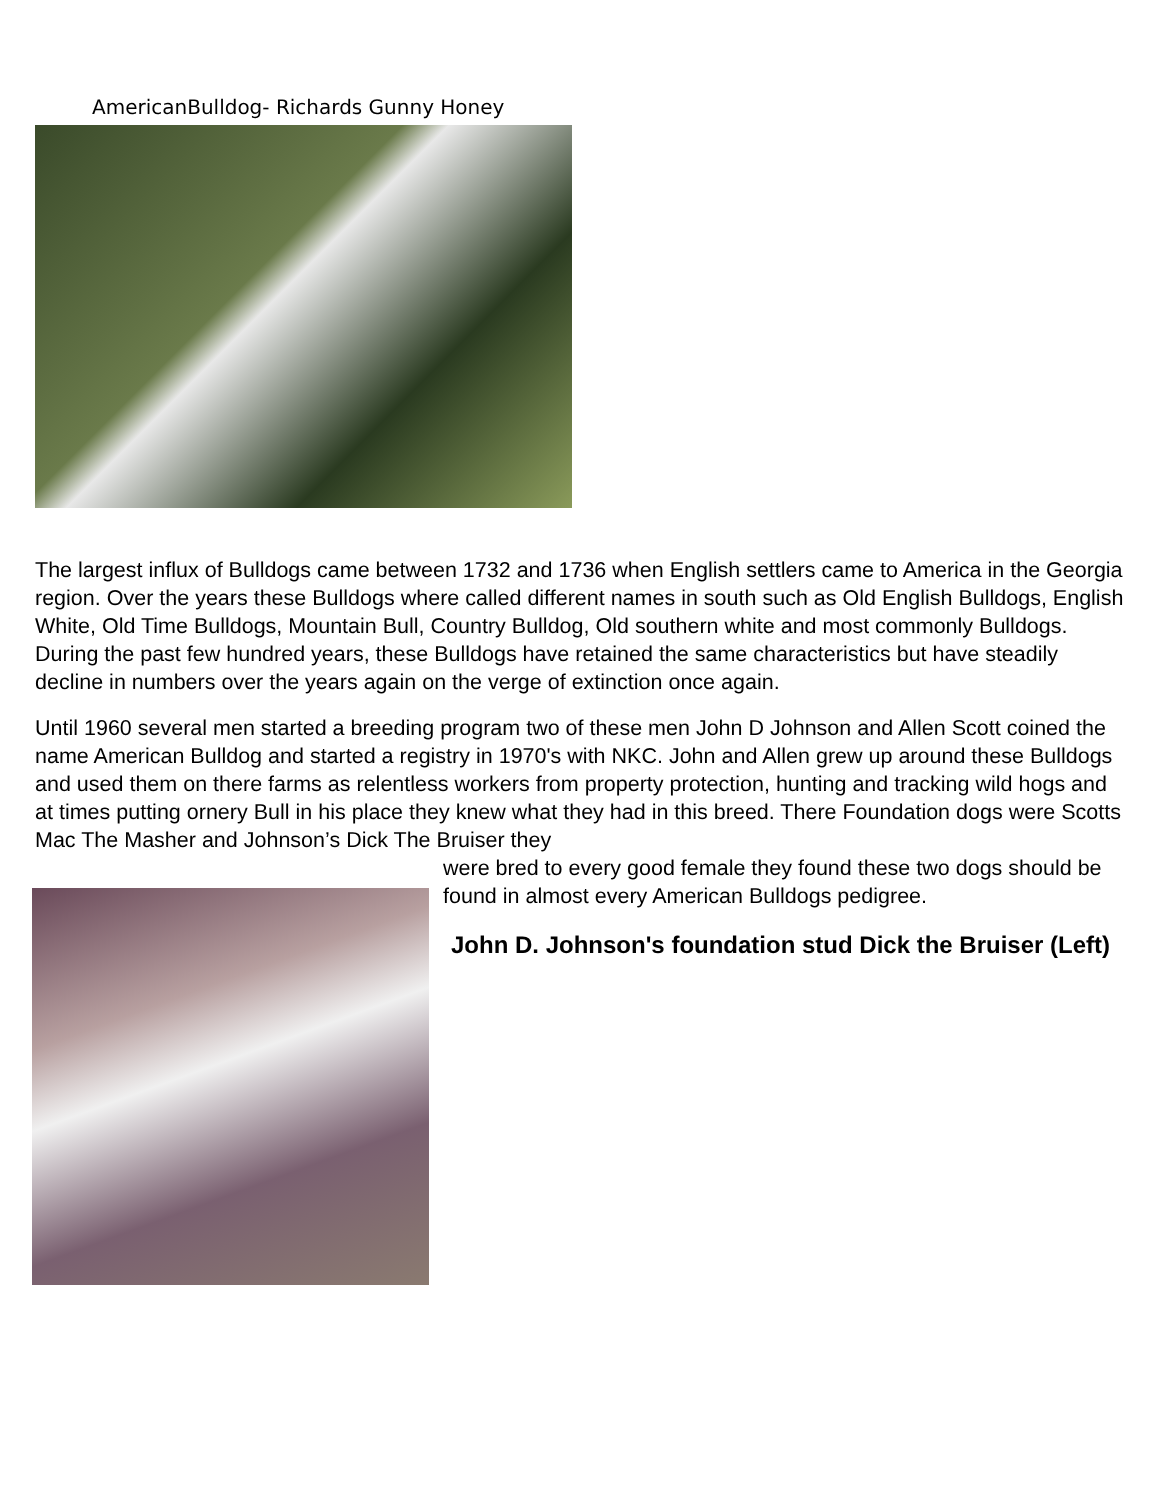AmericanBulldog- Richards Gunny Honey
The largest influx of Bulldogs came between 1732 and 1736 when English settlers came to America in the Georgia region. Over the years these Bulldogs where called different names in south such as Old English Bulldogs, English White, Old Time Bulldogs, Mountain Bull, Country Bulldog, Old southern white and most commonly Bulldogs. During the past few hundred years, these Bulldogs have retained the same characteristics but have steadily decline in numbers over the years again on the verge of extinction once again.
Until 1960 several men started a breeding program two of these men John D Johnson and Allen Scott coined the name American Bulldog and started a registry in 1970's with NKC. John and Allen grew up around these Bulldogs and used them on there farms as relentless workers from property protection, hunting and tracking wild hogs and at times putting ornery Bull in his place they knew what they had in this breed. There Foundation dogs were Scotts Mac The Masher and Johnson’s Dick The Bruiser they
were bred to every good female they found these two dogs should be found in almost every American Bulldogs pedigree.
John D. Johnson's foundation stud Dick the Bruiser (Left)